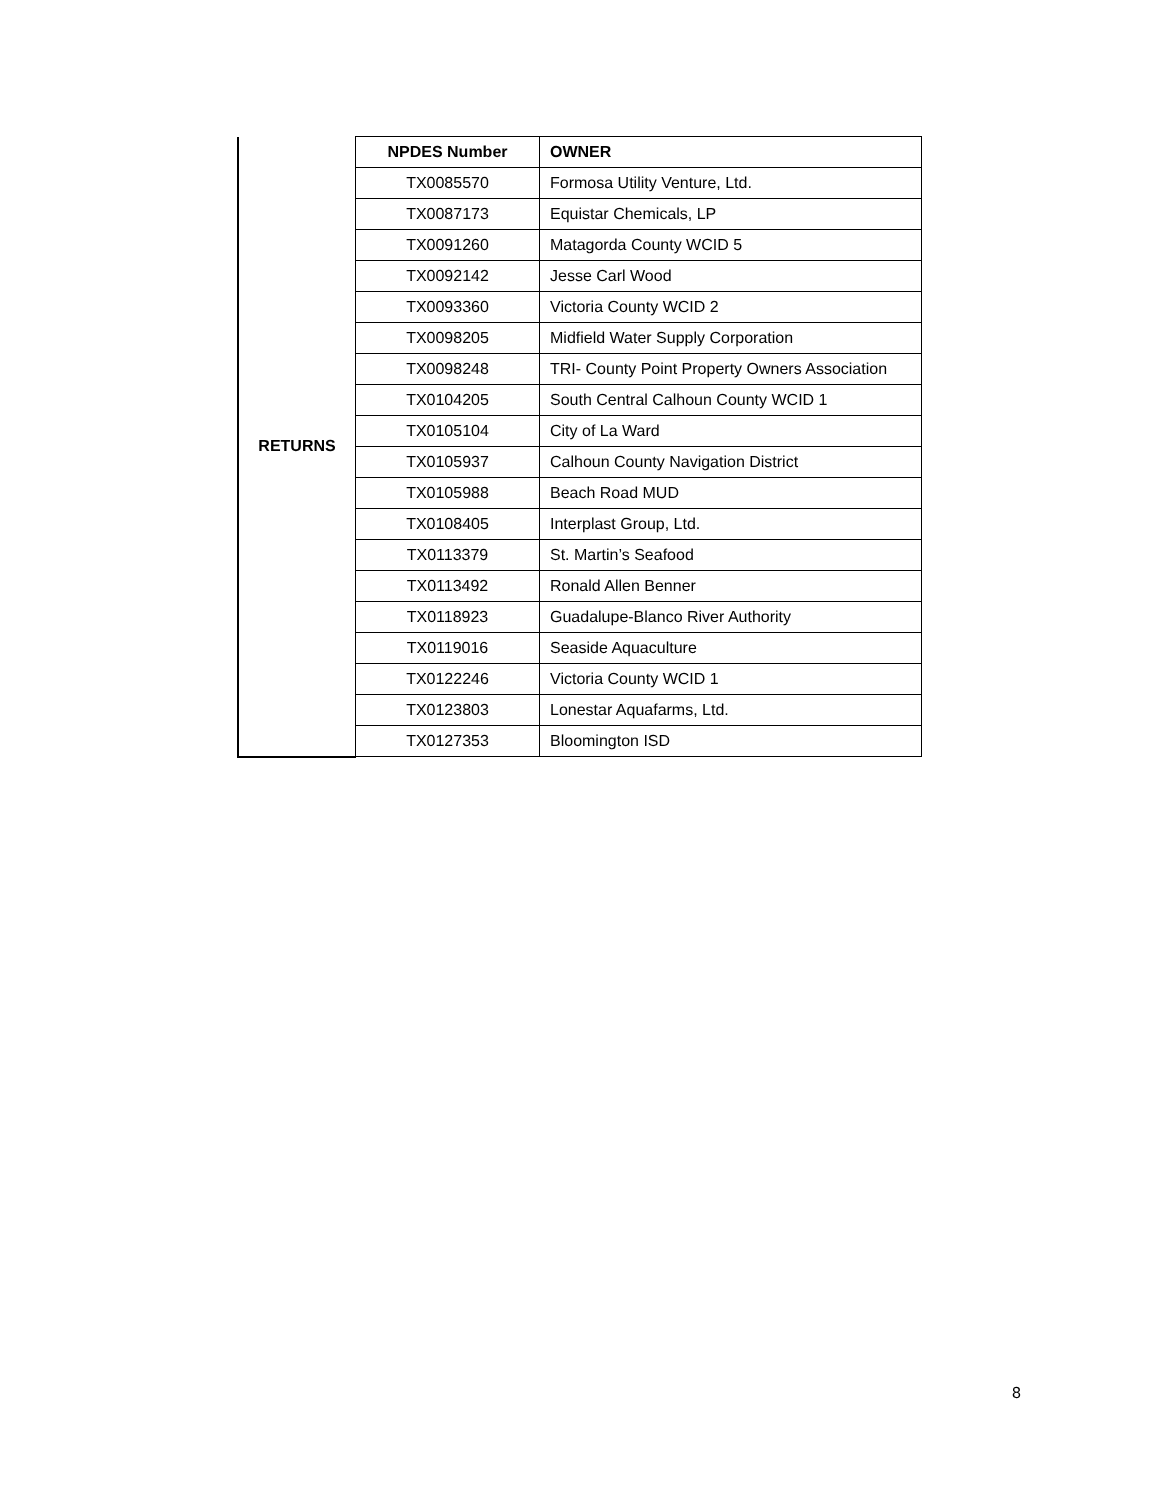| RETURNS | NPDES Number | OWNER |
| | TX0085570 | Formosa Utility Venture, Ltd. |
| | TX0087173 | Equistar Chemicals, LP |
| | TX0091260 | Matagorda County WCID 5 |
| | TX0092142 | Jesse Carl Wood |
| | TX0093360 | Victoria County WCID 2 |
| | TX0098205 | Midfield Water Supply Corporation |
| | TX0098248 | TRI- County Point Property Owners Association |
| | TX0104205 | South Central Calhoun County WCID 1 |
| | TX0105104 | City of La Ward |
| | TX0105937 | Calhoun County Navigation District |
| | TX0105988 | Beach Road MUD |
| | TX0108405 | Interplast Group, Ltd. |
| | TX0113379 | St. Martin’s Seafood |
| | TX0113492 | Ronald Allen Benner |
| | TX0118923 | Guadalupe-Blanco River Authority |
| | TX0119016 | Seaside Aquaculture |
| | TX0122246 | Victoria County WCID 1 |
| | TX0123803 | Lonestar Aquafarms, Ltd. |
| | TX0127353 | Bloomington ISD |
8